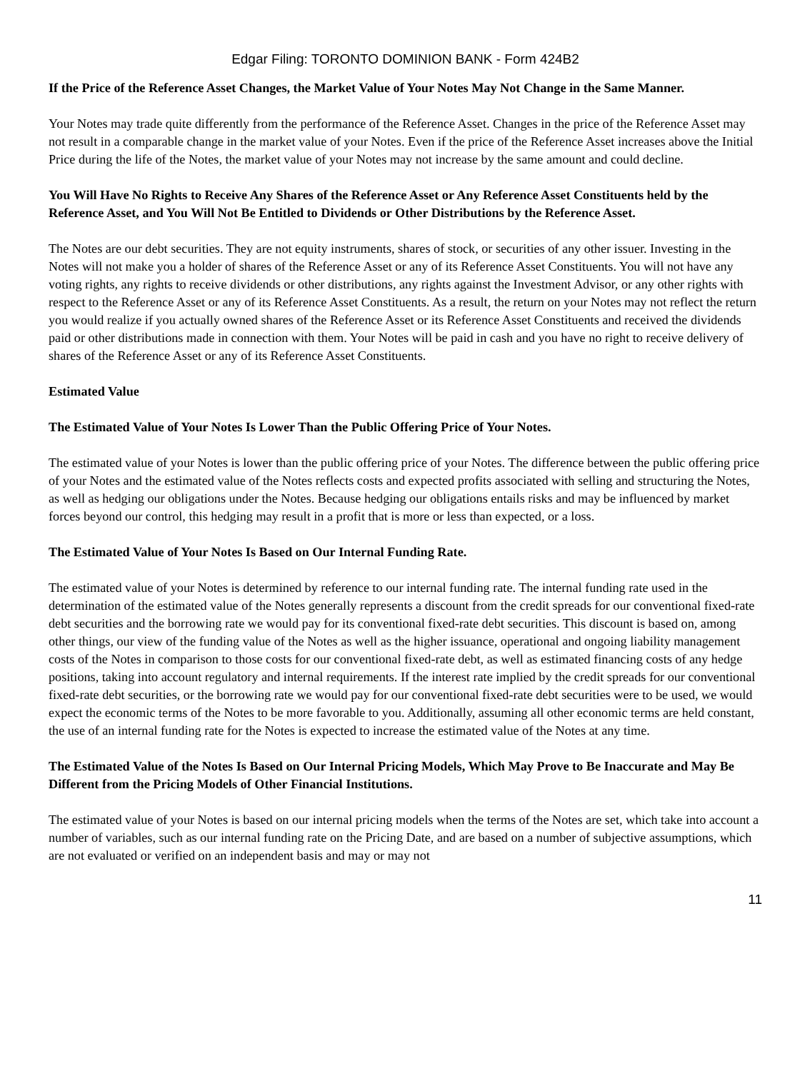Edgar Filing: TORONTO DOMINION BANK - Form 424B2
If the Price of the Reference Asset Changes, the Market Value of Your Notes May Not Change in the Same Manner.
Your Notes may trade quite differently from the performance of the Reference Asset. Changes in the price of the Reference Asset may not result in a comparable change in the market value of your Notes. Even if the price of the Reference Asset increases above the Initial Price during the life of the Notes, the market value of your Notes may not increase by the same amount and could decline.
You Will Have No Rights to Receive Any Shares of the Reference Asset or Any Reference Asset Constituents held by the Reference Asset, and You Will Not Be Entitled to Dividends or Other Distributions by the Reference Asset.
The Notes are our debt securities. They are not equity instruments, shares of stock, or securities of any other issuer. Investing in the Notes will not make you a holder of shares of the Reference Asset or any of its Reference Asset Constituents. You will not have any voting rights, any rights to receive dividends or other distributions, any rights against the Investment Advisor, or any other rights with respect to the Reference Asset or any of its Reference Asset Constituents. As a result, the return on your Notes may not reflect the return you would realize if you actually owned shares of the Reference Asset or its Reference Asset Constituents and received the dividends paid or other distributions made in connection with them. Your Notes will be paid in cash and you have no right to receive delivery of shares of the Reference Asset or any of its Reference Asset Constituents.
Estimated Value
The Estimated Value of Your Notes Is Lower Than the Public Offering Price of Your Notes.
The estimated value of your Notes is lower than the public offering price of your Notes. The difference between the public offering price of your Notes and the estimated value of the Notes reflects costs and expected profits associated with selling and structuring the Notes, as well as hedging our obligations under the Notes. Because hedging our obligations entails risks and may be influenced by market forces beyond our control, this hedging may result in a profit that is more or less than expected, or a loss.
The Estimated Value of Your Notes Is Based on Our Internal Funding Rate.
The estimated value of your Notes is determined by reference to our internal funding rate. The internal funding rate used in the determination of the estimated value of the Notes generally represents a discount from the credit spreads for our conventional fixed-rate debt securities and the borrowing rate we would pay for its conventional fixed-rate debt securities. This discount is based on, among other things, our view of the funding value of the Notes as well as the higher issuance, operational and ongoing liability management costs of the Notes in comparison to those costs for our conventional fixed-rate debt, as well as estimated financing costs of any hedge positions, taking into account regulatory and internal requirements. If the interest rate implied by the credit spreads for our conventional fixed-rate debt securities, or the borrowing rate we would pay for our conventional fixed-rate debt securities were to be used, we would expect the economic terms of the Notes to be more favorable to you. Additionally, assuming all other economic terms are held constant, the use of an internal funding rate for the Notes is expected to increase the estimated value of the Notes at any time.
The Estimated Value of the Notes Is Based on Our Internal Pricing Models, Which May Prove to Be Inaccurate and May Be Different from the Pricing Models of Other Financial Institutions.
The estimated value of your Notes is based on our internal pricing models when the terms of the Notes are set, which take into account a number of variables, such as our internal funding rate on the Pricing Date, and are based on a number of subjective assumptions, which are not evaluated or verified on an independent basis and may or may not
11